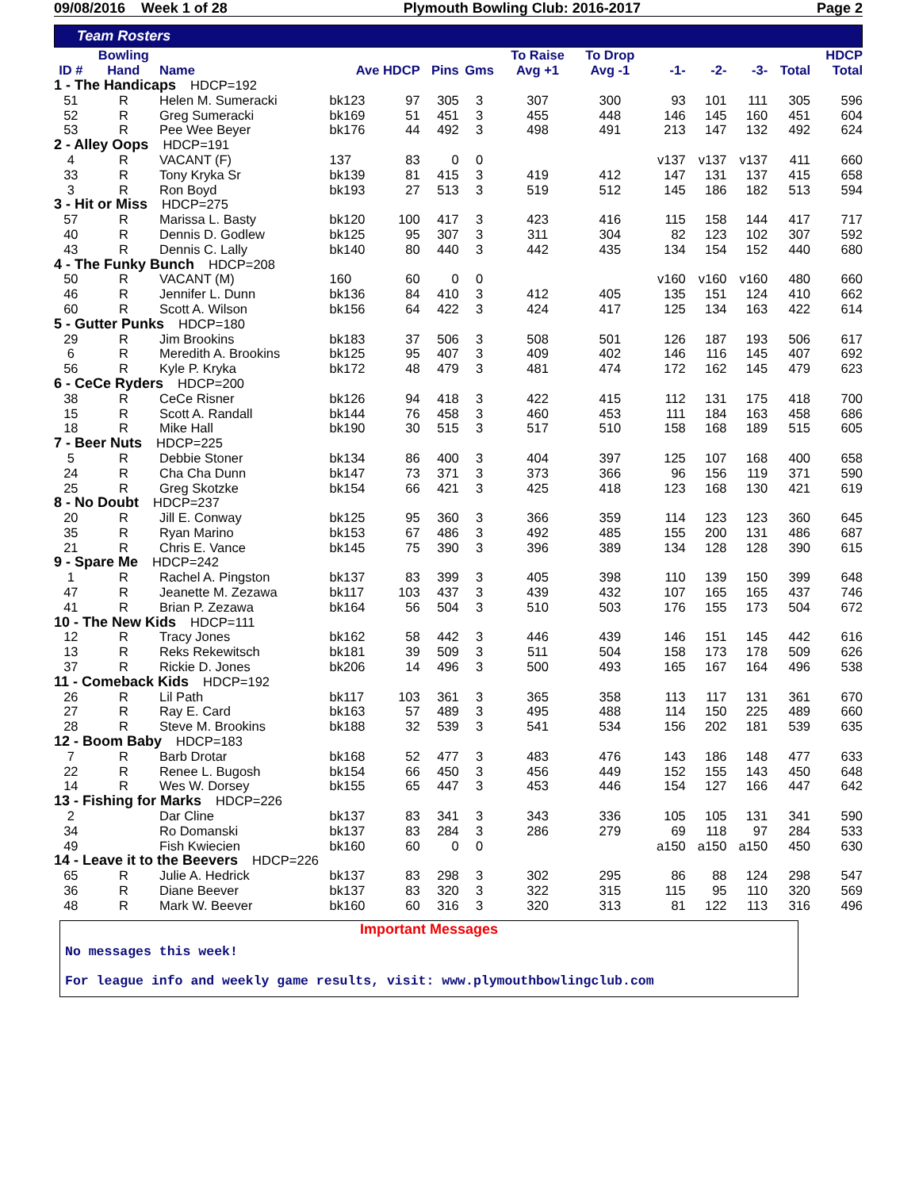09/08/2016 Week 1 of 28 Plymouth Bowling Club: 2016-2017 Page 2
Team Rosters
| | Bowling | | | | | | To Raise | To Drop | | | | | HDCP |
| --- | --- | --- | --- | --- | --- | --- | --- | --- | --- | --- | --- | --- | --- |
| ID # | Hand | Name | Ave HDCP | | Pins | Gms | Avg +1 | Avg -1 | -1- | -2- | -3- | Total | Total |
| 1 - The Handicaps HDCP=192 | | | | | | | | | | | | | |
| 51 | R | Helen M. Sumeracki | bk123 | 97 | 305 | 3 | 307 | 300 | 93 | 101 | 111 | 305 | 596 |
| 52 | R | Greg Sumeracki | bk169 | 51 | 451 | 3 | 455 | 448 | 146 | 145 | 160 | 451 | 604 |
| 53 | R | Pee Wee Beyer | bk176 | 44 | 492 | 3 | 498 | 491 | 213 | 147 | 132 | 492 | 624 |
| 2 - Alley Oops HDCP=191 | | | | | | | | | | | | | |
| 4 | R | VACANT (F) | 137 | 83 | 0 | 0 | | | v137 | v137 | v137 | 411 | 660 |
| 33 | R | Tony Kryka Sr | bk139 | 81 | 415 | 3 | 419 | 412 | 147 | 131 | 137 | 415 | 658 |
| 3 | R | Ron Boyd | bk193 | 27 | 513 | 3 | 519 | 512 | 145 | 186 | 182 | 513 | 594 |
| 3 - Hit or Miss HDCP=275 | | | | | | | | | | | | | |
| 57 | R | Marissa L. Basty | bk120 | 100 | 417 | 3 | 423 | 416 | 115 | 158 | 144 | 417 | 717 |
| 40 | R | Dennis D. Godlew | bk125 | 95 | 307 | 3 | 311 | 304 | 82 | 123 | 102 | 307 | 592 |
| 43 | R | Dennis C. Lally | bk140 | 80 | 440 | 3 | 442 | 435 | 134 | 154 | 152 | 440 | 680 |
| 4 - The Funky Bunch HDCP=208 | | | | | | | | | | | | | |
| 50 | R | VACANT (M) | 160 | 60 | 0 | 0 | | | v160 | v160 | v160 | 480 | 660 |
| 46 | R | Jennifer L. Dunn | bk136 | 84 | 410 | 3 | 412 | 405 | 135 | 151 | 124 | 410 | 662 |
| 60 | R | Scott A. Wilson | bk156 | 64 | 422 | 3 | 424 | 417 | 125 | 134 | 163 | 422 | 614 |
| 5 - Gutter Punks HDCP=180 | | | | | | | | | | | | | |
| 29 | R | Jim Brookins | bk183 | 37 | 506 | 3 | 508 | 501 | 126 | 187 | 193 | 506 | 617 |
| 6 | R | Meredith A. Brookins | bk125 | 95 | 407 | 3 | 409 | 402 | 146 | 116 | 145 | 407 | 692 |
| 56 | R | Kyle P. Kryka | bk172 | 48 | 479 | 3 | 481 | 474 | 172 | 162 | 145 | 479 | 623 |
| 6 - CeCe Ryders HDCP=200 | | | | | | | | | | | | | |
| 38 | R | CeCe Risner | bk126 | 94 | 418 | 3 | 422 | 415 | 112 | 131 | 175 | 418 | 700 |
| 15 | R | Scott A. Randall | bk144 | 76 | 458 | 3 | 460 | 453 | 111 | 184 | 163 | 458 | 686 |
| 18 | R | Mike Hall | bk190 | 30 | 515 | 3 | 517 | 510 | 158 | 168 | 189 | 515 | 605 |
| 7 - Beer Nuts HDCP=225 | | | | | | | | | | | | | |
| 5 | R | Debbie Stoner | bk134 | 86 | 400 | 3 | 404 | 397 | 125 | 107 | 168 | 400 | 658 |
| 24 | R | Cha Cha Dunn | bk147 | 73 | 371 | 3 | 373 | 366 | 96 | 156 | 119 | 371 | 590 |
| 25 | R | Greg Skotzke | bk154 | 66 | 421 | 3 | 425 | 418 | 123 | 168 | 130 | 421 | 619 |
| 8 - No Doubt HDCP=237 | | | | | | | | | | | | | |
| 20 | R | Jill E. Conway | bk125 | 95 | 360 | 3 | 366 | 359 | 114 | 123 | 123 | 360 | 645 |
| 35 | R | Ryan Marino | bk153 | 67 | 486 | 3 | 492 | 485 | 155 | 200 | 131 | 486 | 687 |
| 21 | R | Chris E. Vance | bk145 | 75 | 390 | 3 | 396 | 389 | 134 | 128 | 128 | 390 | 615 |
| 9 - Spare Me HDCP=242 | | | | | | | | | | | | | |
| 1 | R | Rachel A. Pingston | bk137 | 83 | 399 | 3 | 405 | 398 | 110 | 139 | 150 | 399 | 648 |
| 47 | R | Jeanette M. Zezawa | bk117 | 103 | 437 | 3 | 439 | 432 | 107 | 165 | 165 | 437 | 746 |
| 41 | R | Brian P. Zezawa | bk164 | 56 | 504 | 3 | 510 | 503 | 176 | 155 | 173 | 504 | 672 |
| 10 - The New Kids HDCP=111 | | | | | | | | | | | | | |
| 12 | R | Tracy Jones | bk162 | 58 | 442 | 3 | 446 | 439 | 146 | 151 | 145 | 442 | 616 |
| 13 | R | Reks Rekewitsch | bk181 | 39 | 509 | 3 | 511 | 504 | 158 | 173 | 178 | 509 | 626 |
| 37 | R | Rickie D. Jones | bk206 | 14 | 496 | 3 | 500 | 493 | 165 | 167 | 164 | 496 | 538 |
| 11 - Comeback Kids HDCP=192 | | | | | | | | | | | | | |
| 26 | R | Lil Path | bk117 | 103 | 361 | 3 | 365 | 358 | 113 | 117 | 131 | 361 | 670 |
| 27 | R | Ray E. Card | bk163 | 57 | 489 | 3 | 495 | 488 | 114 | 150 | 225 | 489 | 660 |
| 28 | R | Steve M. Brookins | bk188 | 32 | 539 | 3 | 541 | 534 | 156 | 202 | 181 | 539 | 635 |
| 12 - Boom Baby HDCP=183 | | | | | | | | | | | | | |
| 7 | R | Barb Drotar | bk168 | 52 | 477 | 3 | 483 | 476 | 143 | 186 | 148 | 477 | 633 |
| 22 | R | Renee L. Bugosh | bk154 | 66 | 450 | 3 | 456 | 449 | 152 | 155 | 143 | 450 | 648 |
| 14 | R | Wes W. Dorsey | bk155 | 65 | 447 | 3 | 453 | 446 | 154 | 127 | 166 | 447 | 642 |
| 13 - Fishing for Marks HDCP=226 | | | | | | | | | | | | | |
| 2 | | Dar Cline | bk137 | 83 | 341 | 3 | 343 | 336 | 105 | 105 | 131 | 341 | 590 |
| 34 | | Ro Domanski | bk137 | 83 | 284 | 3 | 286 | 279 | 69 | 118 | 97 | 284 | 533 |
| 49 | | Fish Kwiecien | bk160 | 60 | 0 | 0 | | | a150 | a150 | a150 | 450 | 630 |
| 14 - Leave it to the Beevers HDCP=226 | | | | | | | | | | | | | |
| 65 | R | Julie A. Hedrick | bk137 | 83 | 298 | 3 | 302 | 295 | 86 | 88 | 124 | 298 | 547 |
| 36 | R | Diane Beever | bk137 | 83 | 320 | 3 | 322 | 315 | 115 | 95 | 110 | 320 | 569 |
| 48 | R | Mark W. Beever | bk160 | 60 | 316 | 3 | 320 | 313 | 81 | 122 | 113 | 316 | 496 |
Important Messages
No messages this week!
For league info and weekly game results, visit: www.plymouthbowlingclub.com